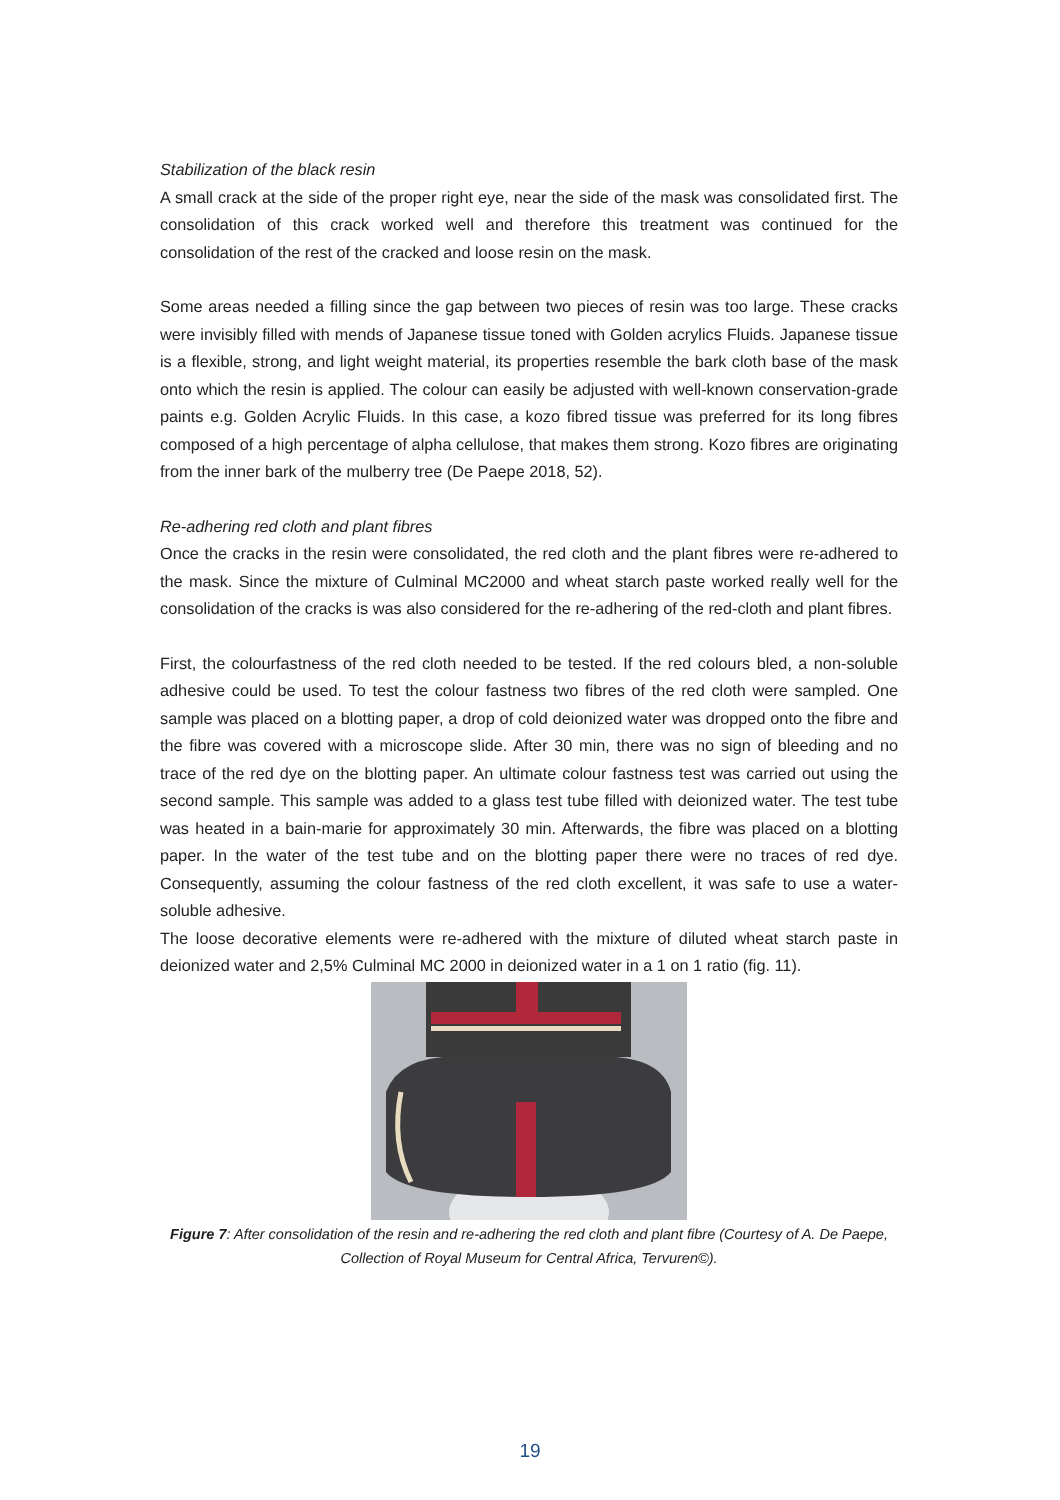Stabilization of the black resin
A small crack at the side of the proper right eye, near the side of the mask was consolidated first. The consolidation of this crack worked well and therefore this treatment was continued for the consolidation of the rest of the cracked and loose resin on the mask.
Some areas needed a filling since the gap between two pieces of resin was too large. These cracks were invisibly filled with mends of Japanese tissue toned with Golden acrylics Fluids. Japanese tissue is a flexible, strong, and light weight material, its properties resemble the bark cloth base of the mask onto which the resin is applied. The colour can easily be adjusted with well-known conservation-grade paints e.g. Golden Acrylic Fluids. In this case, a kozo fibred tissue was preferred for its long fibres composed of a high percentage of alpha cellulose, that makes them strong. Kozo fibres are originating from the inner bark of the mulberry tree (De Paepe 2018, 52).
Re-adhering red cloth and plant fibres
Once the cracks in the resin were consolidated, the red cloth and the plant fibres were re-adhered to the mask. Since the mixture of Culminal MC2000 and wheat starch paste worked really well for the consolidation of the cracks is was also considered for the re-adhering of the red-cloth and plant fibres.
First, the colourfastness of the red cloth needed to be tested. If the red colours bled, a non-soluble adhesive could be used. To test the colour fastness two fibres of the red cloth were sampled. One sample was placed on a blotting paper, a drop of cold deionized water was dropped onto the fibre and the fibre was covered with a microscope slide. After 30 min, there was no sign of bleeding and no trace of the red dye on the blotting paper. An ultimate colour fastness test was carried out using the second sample. This sample was added to a glass test tube filled with deionized water. The test tube was heated in a bain-marie for approximately 30 min. Afterwards, the fibre was placed on a blotting paper. In the water of the test tube and on the blotting paper there were no traces of red dye. Consequently, assuming the colour fastness of the red cloth excellent, it was safe to use a water-soluble adhesive.
The loose decorative elements were re-adhered with the mixture of diluted wheat starch paste in deionized water and 2,5% Culminal MC 2000 in deionized water in a 1 on 1 ratio (fig. 11).
Figure 7: After consolidation of the resin and re-adhering the red cloth and plant fibre (Courtesy of A. De Paepe, Collection of Royal Museum for Central Africa, Tervuren©).
19